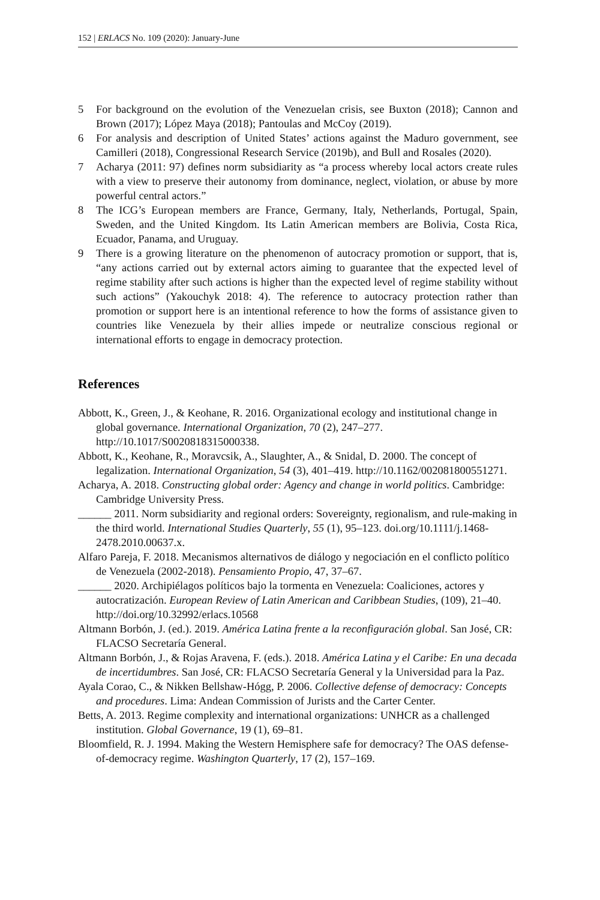152 | ERLACS No. 109 (2020): January-June
5 For background on the evolution of the Venezuelan crisis, see Buxton (2018); Cannon and Brown (2017); López Maya (2018); Pantoulas and McCoy (2019).
6 For analysis and description of United States’ actions against the Maduro government, see Camilleri (2018), Congressional Research Service (2019b), and Bull and Rosales (2020).
7 Acharya (2011: 97) defines norm subsidiarity as “a process whereby local actors create rules with a view to preserve their autonomy from dominance, neglect, violation, or abuse by more powerful central actors.”
8 The ICG’s European members are France, Germany, Italy, Netherlands, Portugal, Spain, Sweden, and the United Kingdom. Its Latin American members are Bolivia, Costa Rica, Ecuador, Panama, and Uruguay.
9 There is a growing literature on the phenomenon of autocracy promotion or support, that is, “any actions carried out by external actors aiming to guarantee that the expected level of regime stability after such actions is higher than the expected level of regime stability without such actions” (Yakouchyk 2018: 4). The reference to autocracy protection rather than promotion or support here is an intentional reference to how the forms of assistance given to countries like Venezuela by their allies impede or neutralize conscious regional or international efforts to engage in democracy protection.
References
Abbott, K., Green, J., & Keohane, R. 2016. Organizational ecology and institutional change in global governance. International Organization, 70 (2), 247–277. http://10.1017/S0020818315000338.
Abbott, K., Keohane, R., Moravcsik, A., Slaughter, A., & Snidal, D. 2000. The concept of legalization. International Organization, 54 (3), 401–419. http://10.1162/002081800551271.
Acharya, A. 2018. Constructing global order: Agency and change in world politics. Cambridge: Cambridge University Press.
______ 2011. Norm subsidiarity and regional orders: Sovereignty, regionalism, and rule-making in the third world. International Studies Quarterly, 55 (1), 95–123. doi.org/10.1111/j.1468-2478.2010.00637.x.
Alfaro Pareja, F. 2018. Mecanismos alternativos de diálogo y negociación en el conflicto político de Venezuela (2002-2018). Pensamiento Propio, 47, 37–67.
______ 2020. Archipiélagos políticos bajo la tormenta en Venezuela: Coaliciones, actores y autocratización. European Review of Latin American and Caribbean Studies, (109), 21–40. http://doi.org/10.32992/erlacs.10568
Altmann Borbón, J. (ed.). 2019. América Latina frente a la reconfiguración global. San José, CR: FLACSO Secretaría General.
Altmann Borbón, J., & Rojas Aravena, F. (eds.). 2018. América Latina y el Caribe: En una decada de incertidumbres. San José, CR: FLACSO Secretaría General y la Universidad para la Paz.
Ayala Corao, C., & Nikken Bellshaw-Hógg, P. 2006. Collective defense of democracy: Concepts and procedures. Lima: Andean Commission of Jurists and the Carter Center.
Betts, A. 2013. Regime complexity and international organizations: UNHCR as a challenged institution. Global Governance, 19 (1), 69–81.
Bloomfield, R. J. 1994. Making the Western Hemisphere safe for democracy? The OAS defense-of-democracy regime. Washington Quarterly, 17 (2), 157–169.